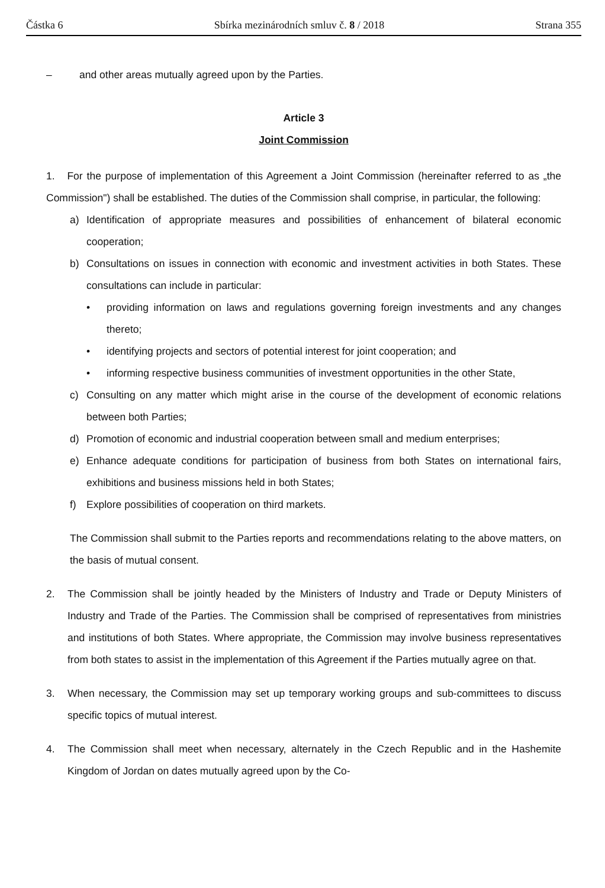Částka 6 Sbírka mezinárodních smluv č. 8 / 2018 Strana 355
– and other areas mutually agreed upon by the Parties.
Article 3
Joint Commission
1. For the purpose of implementation of this Agreement a Joint Commission (hereinafter referred to as „the Commission") shall be established. The duties of the Commission shall comprise, in particular, the following:
a) Identification of appropriate measures and possibilities of enhancement of bilateral economic cooperation;
b) Consultations on issues in connection with economic and investment activities in both States. These consultations can include in particular:
• providing information on laws and regulations governing foreign investments and any changes thereto;
• identifying projects and sectors of potential interest for joint cooperation; and
• informing respective business communities of investment opportunities in the other State,
c) Consulting on any matter which might arise in the course of the development of economic relations between both Parties;
d) Promotion of economic and industrial cooperation between small and medium enterprises;
e) Enhance adequate conditions for participation of business from both States on international fairs, exhibitions and business missions held in both States;
f) Explore possibilities of cooperation on third markets.
The Commission shall submit to the Parties reports and recommendations relating to the above matters, on the basis of mutual consent.
2. The Commission shall be jointly headed by the Ministers of Industry and Trade or Deputy Ministers of Industry and Trade of the Parties. The Commission shall be comprised of representatives from ministries and institutions of both States. Where appropriate, the Commission may involve business representatives from both states to assist in the implementation of this Agreement if the Parties mutually agree on that.
3. When necessary, the Commission may set up temporary working groups and sub-committees to discuss specific topics of mutual interest.
4. The Commission shall meet when necessary, alternately in the Czech Republic and in the Hashemite Kingdom of Jordan on dates mutually agreed upon by the Co-